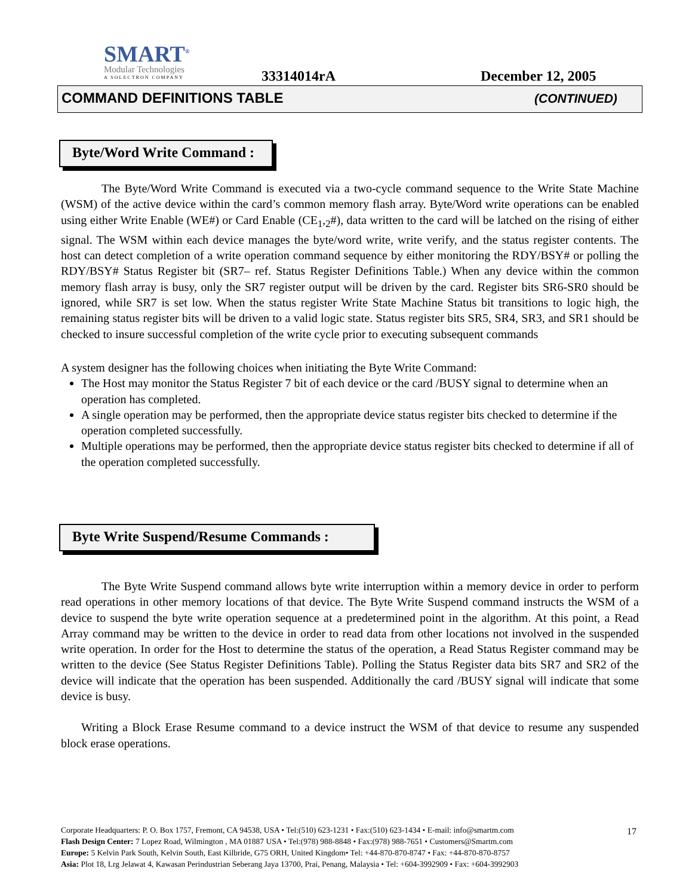SMART<sup>®</sup>
Modular Technologies
A SOLECTRON COMPANY
33314014rA December 12, 2005
COMMAND DEFINITIONS TABLE (CONTINUED)
Byte/Word Write Command :
The Byte/Word Write Command is executed via a two-cycle command sequence to the Write State Machine (WSM) of the active device within the card’s common memory flash array. Byte/Word write operations can be enabled using either Write Enable (WE#) or Card Enable (CE<sub>1</sub>,<sub>2</sub>#), data written to the card will be latched on the rising of either signal. The WSM within each device manages the byte/word write, write verify, and the status register contents. The host can detect completion of a write operation command sequence by either monitoring the RDY/BSY# or polling the RDY/BSY# Status Register bit (SR7– ref. Status Register Definitions Table.) When any device within the common memory flash array is busy, only the SR7 register output will be driven by the card. Register bits SR6-SR0 should be ignored, while SR7 is set low. When the status register Write State Machine Status bit transitions to logic high, the remaining status register bits will be driven to a valid logic state. Status register bits SR5, SR4, SR3, and SR1 should be checked to insure successful completion of the write cycle prior to executing subsequent commands
A system designer has the following choices when initiating the Byte Write Command:
The Host may monitor the Status Register 7 bit of each device or the card /BUSY signal to determine when an operation has completed.
A single operation may be performed, then the appropriate device status register bits checked to determine if the operation completed successfully.
Multiple operations may be performed, then the appropriate device status register bits checked to determine if all of the operation completed successfully.
Byte Write Suspend/Resume Commands :
The Byte Write Suspend command allows byte write interruption within a memory device in order to perform read operations in other memory locations of that device. The Byte Write Suspend command instructs the WSM of a device to suspend the byte write operation sequence at a predetermined point in the algorithm. At this point, a Read Array command may be written to the device in order to read data from other locations not involved in the suspended write operation. In order for the Host to determine the status of the operation, a Read Status Register command may be written to the device (See Status Register Definitions Table). Polling the Status Register data bits SR7 and SR2 of the device will indicate that the operation has been suspended. Additionally the card /BUSY signal will indicate that some device is busy.
Writing a Block Erase Resume command to a device instruct the WSM of that device to resume any suspended block erase operations.
Corporate Headquarters: P. O. Box 1757, Fremont, CA 94538, USA • Tel:(510) 623-1231 • Fax:(510) 623-1434 • E-mail: info@smartm.com
Flash Design Center: 7 Lopez Road, Wilmington , MA 01887 USA • Tel:(978) 988-8848 • Fax:(978) 988-7651 • Customers@Smartm.com
Europe: 5 Kelvin Park South, Kelvin South, East Kilbride, G75 ORH, United Kingdom• Tel: +44-870-870-8747 • Fax: +44-870-870-8757
Asia: Plot 18, Lrg Jelawat 4, Kawasan Perindustrian Seberang Jaya 13700, Prai, Penang, Malaysia • Tel: +604-3992909 • Fax: +604-3992903
17